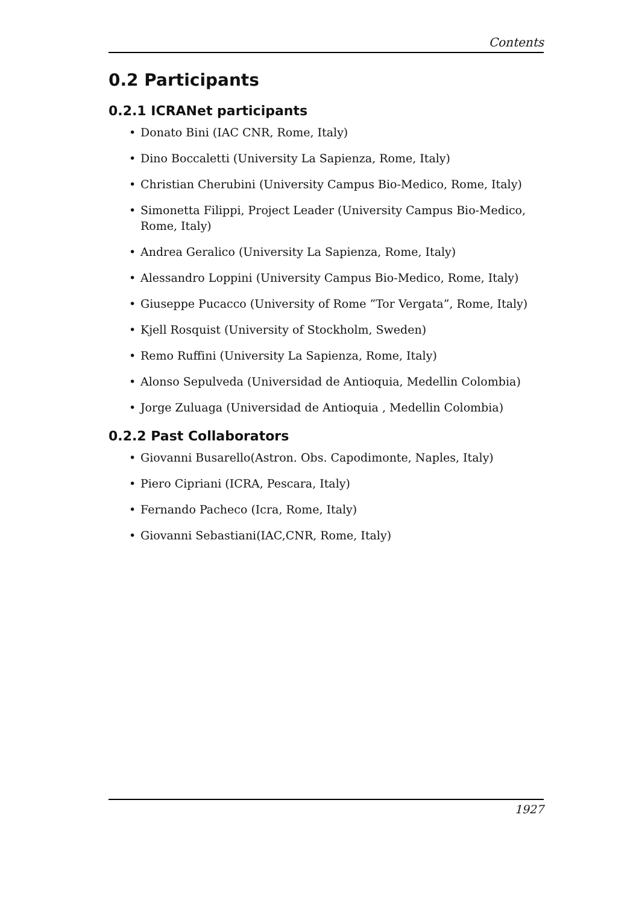Contents
0.2 Participants
0.2.1 ICRANet participants
• Donato Bini (IAC CNR, Rome, Italy)
• Dino Boccaletti (University La Sapienza, Rome, Italy)
• Christian Cherubini (University Campus Bio-Medico, Rome, Italy)
• Simonetta Filippi, Project Leader (University Campus Bio-Medico, Rome, Italy)
• Andrea Geralico (University La Sapienza, Rome, Italy)
• Alessandro Loppini (University Campus Bio-Medico, Rome, Italy)
• Giuseppe Pucacco (University of Rome ”Tor Vergata”, Rome, Italy)
• Kjell Rosquist (University of Stockholm, Sweden)
• Remo Ruffini (University La Sapienza, Rome, Italy)
• Alonso Sepulveda (Universidad de Antioquia, Medellin Colombia)
• Jorge Zuluaga (Universidad de Antioquia , Medellin Colombia)
0.2.2 Past Collaborators
• Giovanni Busarello(Astron. Obs. Capodimonte, Naples, Italy)
• Piero Cipriani (ICRA, Pescara, Italy)
• Fernando Pacheco (Icra, Rome, Italy)
• Giovanni Sebastiani(IAC,CNR, Rome, Italy)
1927